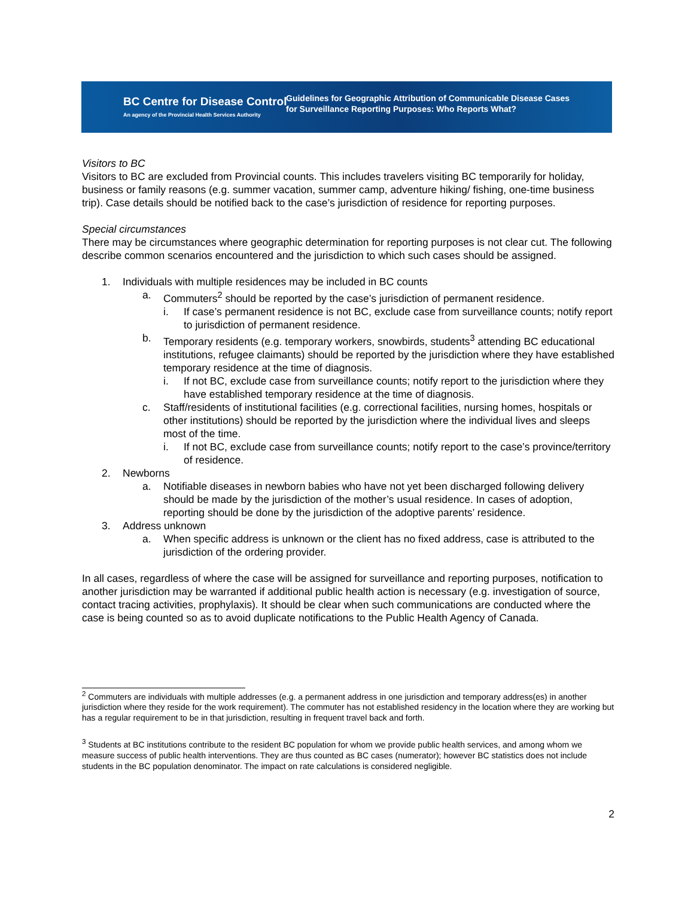BC Centre for Disease Control
An agency of the Provincial Health Services Authority
Guidelines for Geographic Attribution of Communicable Disease Cases
for Surveillance Reporting Purposes: Who Reports What?
Visitors to BC
Visitors to BC are excluded from Provincial counts. This includes travelers visiting BC temporarily for holiday, business or family reasons (e.g. summer vacation, summer camp, adventure hiking/ fishing, one-time business trip). Case details should be notified back to the case’s jurisdiction of residence for reporting purposes.
Special circumstances
There may be circumstances where geographic determination for reporting purposes is not clear cut. The following describe common scenarios encountered and the jurisdiction to which such cases should be assigned.
1. Individuals with multiple residences may be included in BC counts
a. Commuters<sup>2</sup> should be reported by the case’s jurisdiction of permanent residence.
i. If case’s permanent residence is not BC, exclude case from surveillance counts; notify report to jurisdiction of permanent residence.
b. Temporary residents (e.g. temporary workers, snowbirds, students<sup>3</sup> attending BC educational institutions, refugee claimants) should be reported by the jurisdiction where they have established temporary residence at the time of diagnosis.
i. If not BC, exclude case from surveillance counts; notify report to the jurisdiction where they have established temporary residence at the time of diagnosis.
c. Staff/residents of institutional facilities (e.g. correctional facilities, nursing homes, hospitals or other institutions) should be reported by the jurisdiction where the individual lives and sleeps most of the time.
i. If not BC, exclude case from surveillance counts; notify report to the case’s province/territory of residence.
2. Newborns
a. Notifiable diseases in newborn babies who have not yet been discharged following delivery should be made by the jurisdiction of the mother’s usual residence. In cases of adoption, reporting should be done by the jurisdiction of the adoptive parents’ residence.
3. Address unknown
a. When specific address is unknown or the client has no fixed address, case is attributed to the jurisdiction of the ordering provider.
In all cases, regardless of where the case will be assigned for surveillance and reporting purposes, notification to another jurisdiction may be warranted if additional public health action is necessary (e.g. investigation of source, contact tracing activities, prophylaxis). It should be clear when such communications are conducted where the case is being counted so as to avoid duplicate notifications to the Public Health Agency of Canada.
<sup>2</sup> Commuters are individuals with multiple addresses (e.g. a permanent address in one jurisdiction and temporary address(es) in another jurisdiction where they reside for the work requirement). The commuter has not established residency in the location where they are working but has a regular requirement to be in that jurisdiction, resulting in frequent travel back and forth.
<sup>3</sup> Students at BC institutions contribute to the resident BC population for whom we provide public health services, and among whom we measure success of public health interventions. They are thus counted as BC cases (numerator); however BC statistics does not include students in the BC population denominator. The impact on rate calculations is considered negligible.
2